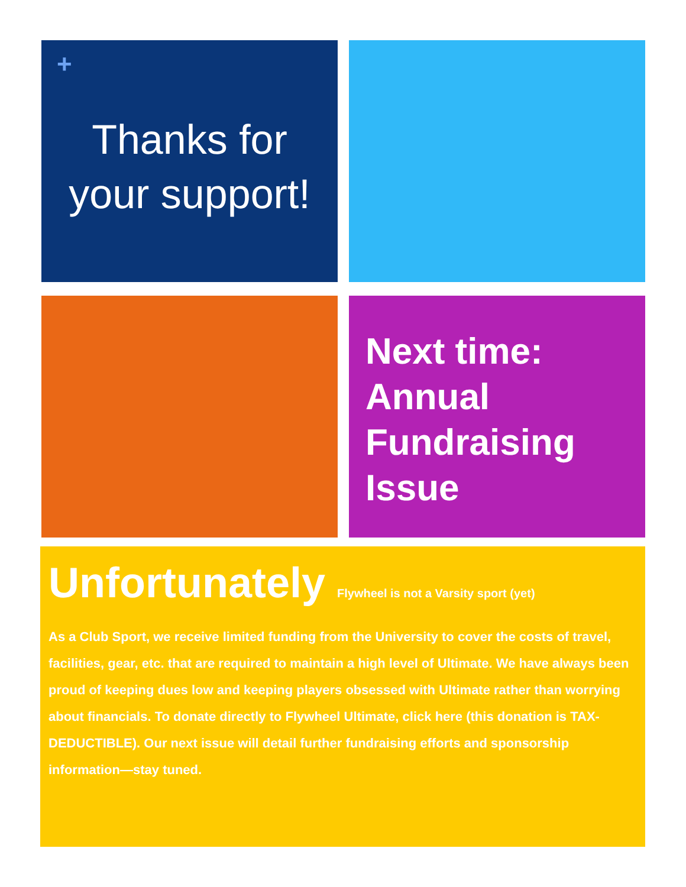+
Thanks for
your support!
Next time: Annual Fundraising Issue
Unfortunately Flywheel is not a Varsity sport (yet)
As a Club Sport, we receive limited funding from the University to cover the costs of travel, facilities, gear, etc. that are required to maintain a high level of Ultimate. We have always been proud of keeping dues low and keeping players obsessed with Ultimate rather than worrying about financials. To donate directly to Flywheel Ultimate, click here (this donation is TAX-DEDUCTIBLE). Our next issue will detail further fundraising efforts and sponsorship information—stay tuned.